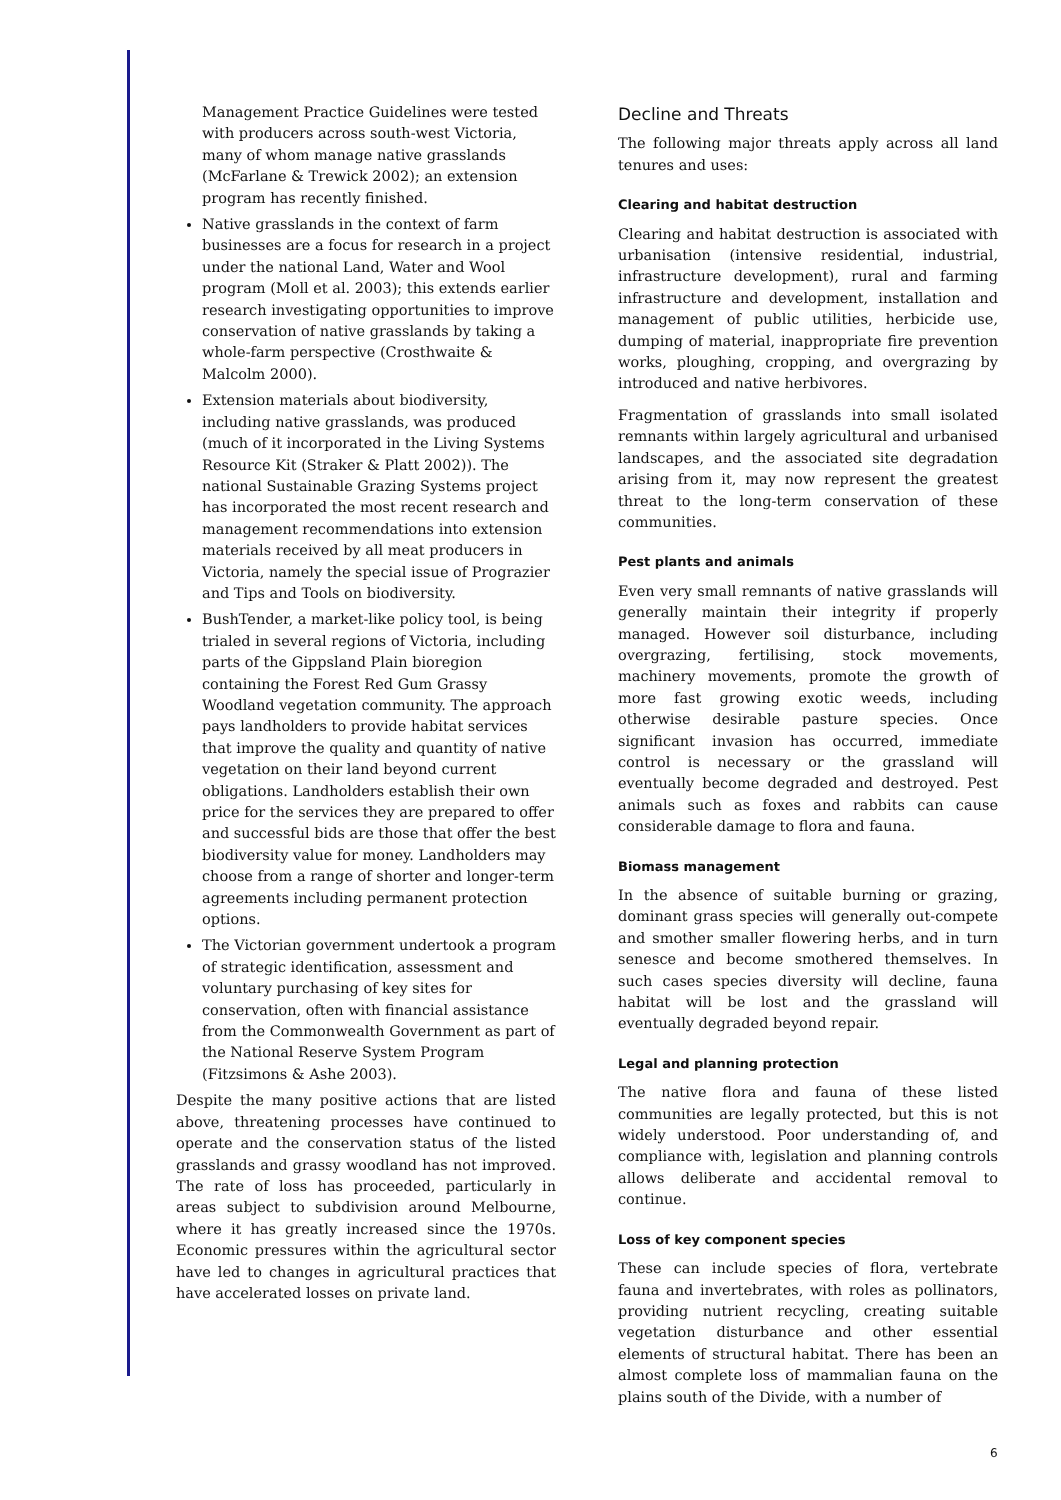Management Practice Guidelines were tested with producers across south-west Victoria, many of whom manage native grasslands (McFarlane & Trewick 2002); an extension program has recently finished.
Native grasslands in the context of farm businesses are a focus for research in a project under the national Land, Water and Wool program (Moll et al. 2003); this extends earlier research investigating opportunities to improve conservation of native grasslands by taking a whole-farm perspective (Crosthwaite & Malcolm 2000).
Extension materials about biodiversity, including native grasslands, was produced (much of it incorporated in the Living Systems Resource Kit (Straker & Platt 2002)). The national Sustainable Grazing Systems project has incorporated the most recent research and management recommendations into extension materials received by all meat producers in Victoria, namely the special issue of Prograzier and Tips and Tools on biodiversity.
BushTender, a market-like policy tool, is being trialed in several regions of Victoria, including parts of the Gippsland Plain bioregion containing the Forest Red Gum Grassy Woodland vegetation community. The approach pays landholders to provide habitat services that improve the quality and quantity of native vegetation on their land beyond current obligations. Landholders establish their own price for the services they are prepared to offer and successful bids are those that offer the best biodiversity value for money. Landholders may choose from a range of shorter and longer-term agreements including permanent protection options.
The Victorian government undertook a program of strategic identification, assessment and voluntary purchasing of key sites for conservation, often with financial assistance from the Commonwealth Government as part of the National Reserve System Program (Fitzsimons & Ashe 2003).
Despite the many positive actions that are listed above, threatening processes have continued to operate and the conservation status of the listed grasslands and grassy woodland has not improved. The rate of loss has proceeded, particularly in areas subject to subdivision around Melbourne, where it has greatly increased since the 1970s. Economic pressures within the agricultural sector have led to changes in agricultural practices that have accelerated losses on private land.
Decline and Threats
The following major threats apply across all land tenures and uses:
Clearing and habitat destruction
Clearing and habitat destruction is associated with urbanisation (intensive residential, industrial, infrastructure development), rural and farming infrastructure and development, installation and management of public utilities, herbicide use, dumping of material, inappropriate fire prevention works, ploughing, cropping, and overgrazing by introduced and native herbivores.
Fragmentation of grasslands into small isolated remnants within largely agricultural and urbanised landscapes, and the associated site degradation arising from it, may now represent the greatest threat to the long-term conservation of these communities.
Pest plants and animals
Even very small remnants of native grasslands will generally maintain their integrity if properly managed. However soil disturbance, including overgrazing, fertilising, stock movements, machinery movements, promote the growth of more fast growing exotic weeds, including otherwise desirable pasture species. Once significant invasion has occurred, immediate control is necessary or the grassland will eventually become degraded and destroyed. Pest animals such as foxes and rabbits can cause considerable damage to flora and fauna.
Biomass management
In the absence of suitable burning or grazing, dominant grass species will generally out-compete and smother smaller flowering herbs, and in turn senesce and become smothered themselves. In such cases species diversity will decline, fauna habitat will be lost and the grassland will eventually degraded beyond repair.
Legal and planning protection
The native flora and fauna of these listed communities are legally protected, but this is not widely understood. Poor understanding of, and compliance with, legislation and planning controls allows deliberate and accidental removal to continue.
Loss of key component species
These can include species of flora, vertebrate fauna and invertebrates, with roles as pollinators, providing nutrient recycling, creating suitable vegetation disturbance and other essential elements of structural habitat. There has been an almost complete loss of mammalian fauna on the plains south of the Divide, with a number of
6